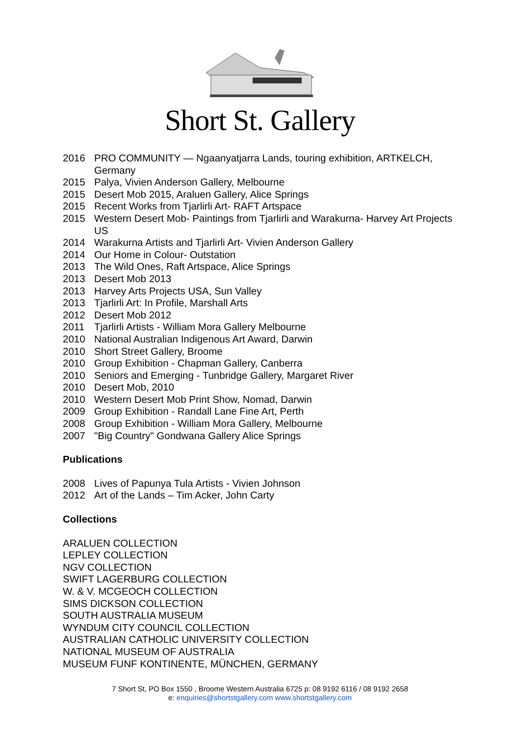Short St. Gallery
2016 PRO COMMUNITY — Ngaanyatjarra Lands, touring exhibition, ARTKELCH, Germany
2015 Palya, Vivien Anderson Gallery, Melbourne
2015 Desert Mob 2015, Araluen Gallery, Alice Springs
2015 Recent Works from Tjarlirli Art- RAFT Artspace
2015 Western Desert Mob- Paintings from Tjarlirli and Warakurna- Harvey Art Projects US
2014 Warakurna Artists and Tjarlirli Art- Vivien Anderson Gallery
2014 Our Home in Colour- Outstation
2013 The Wild Ones, Raft Artspace, Alice Springs
2013 Desert Mob 2013
2013 Harvey Arts Projects USA, Sun Valley
2013 Tjarlirli Art: In Profile, Marshall Arts
2012 Desert Mob 2012
2011 Tjarlirli Artists - William Mora Gallery Melbourne
2010 National Australian Indigenous Art Award, Darwin
2010 Short Street Gallery, Broome
2010 Group Exhibition - Chapman Gallery, Canberra
2010 Seniors and Emerging - Tunbridge Gallery, Margaret River
2010 Desert Mob, 2010
2010 Western Desert Mob Print Show, Nomad, Darwin
2009 Group Exhibition - Randall Lane Fine Art, Perth
2008 Group Exhibition - William Mora Gallery, Melbourne
2007 "Big Country" Gondwana Gallery Alice Springs
Publications
2008 Lives of Papunya Tula Artists - Vivien Johnson
2012 Art of the Lands – Tim Acker, John Carty
Collections
ARALUEN COLLECTION
LEPLEY COLLECTION
NGV COLLECTION
SWIFT LAGERBURG COLLECTION
W. & V. MCGEOCH COLLECTION
SIMS DICKSON COLLECTION
SOUTH AUSTRALIA MUSEUM
WYNDUM CITY COUNCIL COLLECTION
AUSTRALIAN CATHOLIC UNIVERSITY COLLECTION
NATIONAL MUSEUM OF AUSTRALIA
MUSEUM FUNF KONTINENTE, MÜNCHEN, GERMANY
7 Short St, PO Box 1550 , Broome Western Australia 6725 p: 08 9192 6116 / 08 9192 2658
e: enquiries@shortstgallery.com www.shortstgallery.com